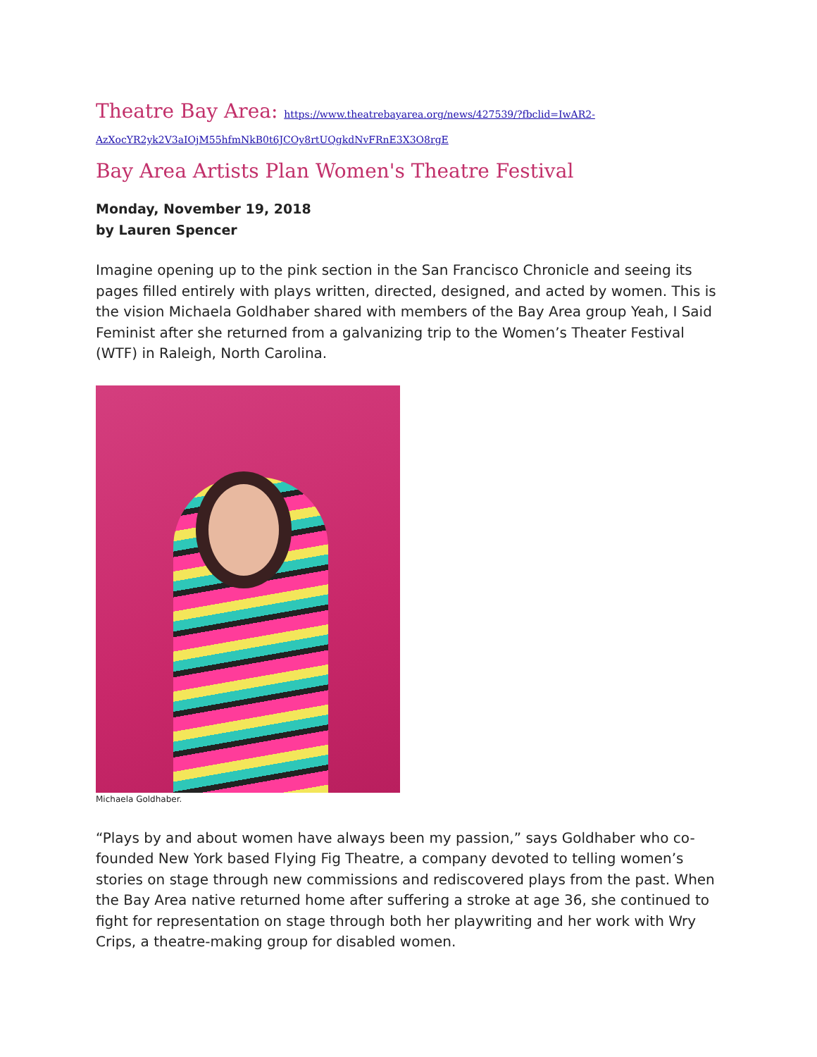Theatre Bay Area: https://www.theatrebayarea.org/news/427539/?fbclid=IwAR2-AzXocYR2yk2V3aIOjM55hfmNkB0t6JCOy8rtUQgkdNvFRnE3X3O8rgE
Bay Area Artists Plan Women's Theatre Festival
Monday, November 19, 2018
by Lauren Spencer
Imagine opening up to the pink section in the San Francisco Chronicle and seeing its pages filled entirely with plays written, directed, designed, and acted by women. This is the vision Michaela Goldhaber shared with members of the Bay Area group Yeah, I Said Feminist after she returned from a galvanizing trip to the Women’s Theater Festival (WTF) in Raleigh, North Carolina.
Michaela Goldhaber.
“Plays by and about women have always been my passion,” says Goldhaber who co-founded New York based Flying Fig Theatre, a company devoted to telling women’s stories on stage through new commissions and rediscovered plays from the past. When the Bay Area native returned home after suffering a stroke at age 36, she continued to fight for representation on stage through both her playwriting and her work with Wry Crips, a theatre-making group for disabled women.